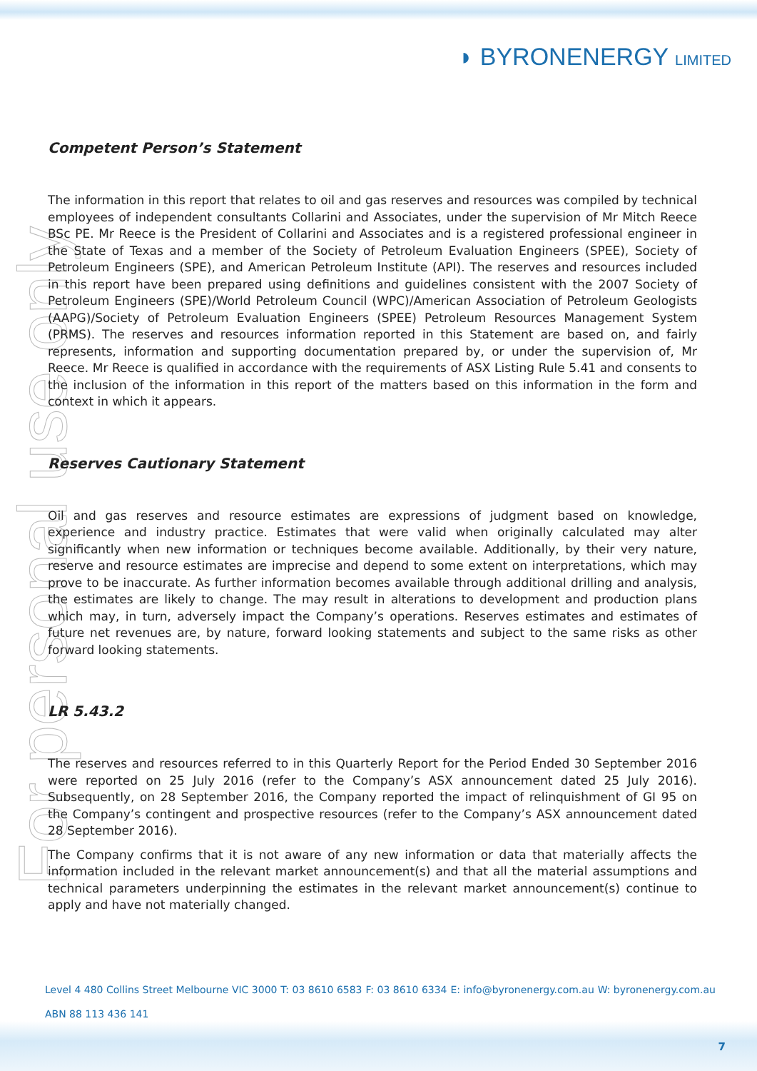◗ BYRONENERGY LIMITED
For personal use only
Competent Person’s Statement
The information in this report that relates to oil and gas reserves and resources was compiled by technical employees of independent consultants Collarini and Associates, under the supervision of Mr Mitch Reece BSc PE. Mr Reece is the President of Collarini and Associates and is a registered professional engineer in the State of Texas and a member of the Society of Petroleum Evaluation Engineers (SPEE), Society of Petroleum Engineers (SPE), and American Petroleum Institute (API). The reserves and resources included in this report have been prepared using definitions and guidelines consistent with the 2007 Society of Petroleum Engineers (SPE)/World Petroleum Council (WPC)/American Association of Petroleum Geologists (AAPG)/Society of Petroleum Evaluation Engineers (SPEE) Petroleum Resources Management System (PRMS). The reserves and resources information reported in this Statement are based on, and fairly represents, information and supporting documentation prepared by, or under the supervision of, Mr Reece. Mr Reece is qualified in accordance with the requirements of ASX Listing Rule 5.41 and consents to the inclusion of the information in this report of the matters based on this information in the form and context in which it appears.
Reserves Cautionary Statement
Oil and gas reserves and resource estimates are expressions of judgment based on knowledge, experience and industry practice. Estimates that were valid when originally calculated may alter significantly when new information or techniques become available. Additionally, by their very nature, reserve and resource estimates are imprecise and depend to some extent on interpretations, which may prove to be inaccurate. As further information becomes available through additional drilling and analysis, the estimates are likely to change. The may result in alterations to development and production plans which may, in turn, adversely impact the Company’s operations. Reserves estimates and estimates of future net revenues are, by nature, forward looking statements and subject to the same risks as other forward looking statements.
LR 5.43.2
The reserves and resources referred to in this Quarterly Report for the Period Ended 30 September 2016 were reported on 25 July 2016 (refer to the Company’s ASX announcement dated 25 July 2016). Subsequently, on 28 September 2016, the Company reported the impact of relinquishment of GI 95 on the Company’s contingent and prospective resources (refer to the Company’s ASX announcement dated 28 September 2016).
The Company confirms that it is not aware of any new information or data that materially affects the information included in the relevant market announcement(s) and that all the material assumptions and technical parameters underpinning the estimates in the relevant market announcement(s) continue to apply and have not materially changed.
Level 4 480 Collins Street Melbourne VIC 3000 T: 03 8610 6583 F: 03 8610 6334 E: info@byronenergy.com.au W: byronenergy.com.au
ABN 88 113 436 141
7